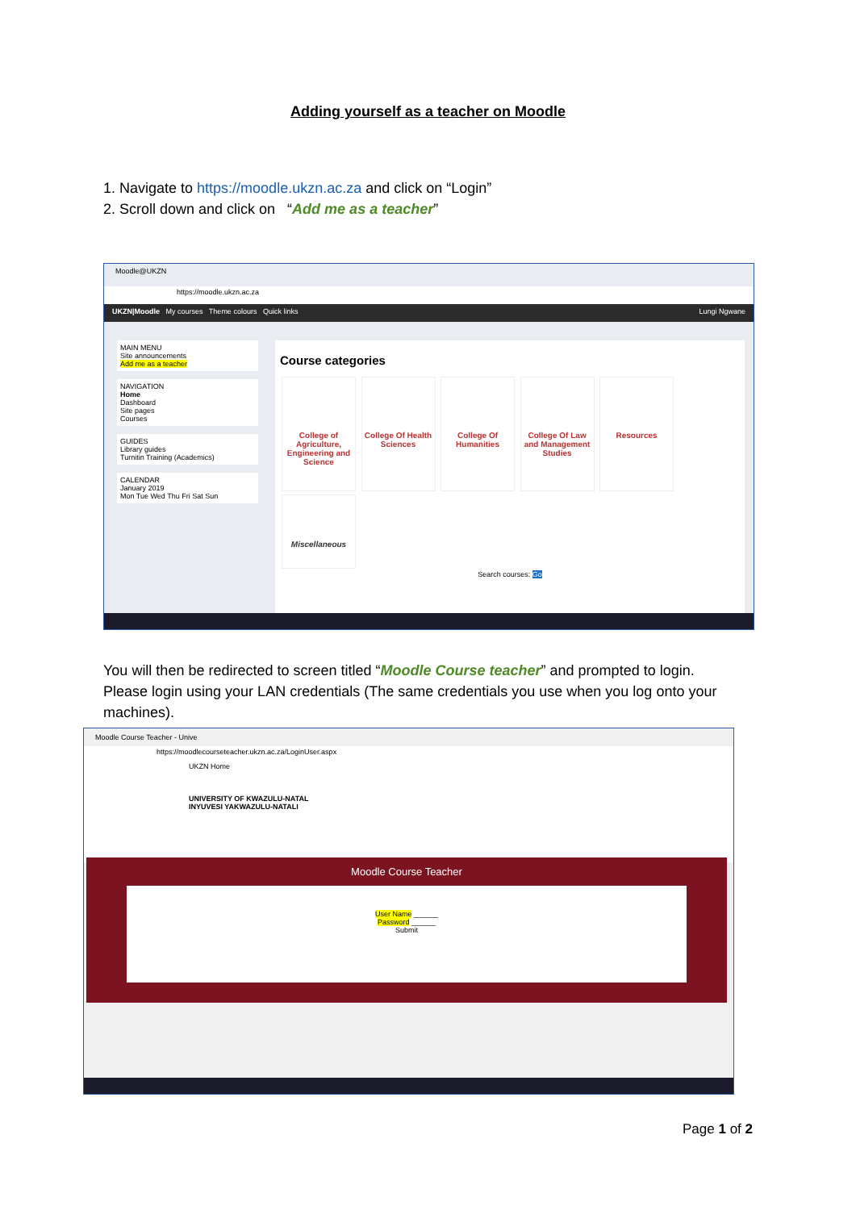Adding yourself as a teacher on Moodle
1. Navigate to https://moodle.ukzn.ac.za and click on “Login”
2. Scroll down and click on “Add me as a teacher”
Moodle@UKZN
https://moodle.ukzn.ac.za
UKZN|Moodle My courses Theme colours Quick links Lungi Ngwane
MAIN MENU
Site announcements
Add me as a teacher
NAVIGATION
Home
Dashboard
Site pages
Courses
GUIDES
Library guides
Turnitin Training (Academics)
CALENDAR
January 2019
Mon Tue Wed Thu Fri Sat Sun
Course categories
College of Agriculture, Engineering and Science
College Of Health Sciences
College Of Humanities
College Of Law and Management Studies
Resources
Miscellaneous
Search courses: Go
You will then be redirected to screen titled “Moodle Course teacher” and prompted to login. Please login using your LAN credentials (The same credentials you use when you log onto your machines).
Moodle Course Teacher - Unive
https://moodlecourseteacher.ukzn.ac.za/LoginUser.aspx
UKZN Home
UNIVERSITY OF KWAZULU-NATAL
INYUVESI YAKWAZULU-NATALI
Moodle Course Teacher
User Name ______
Password ______
Submit
Page 1 of 2